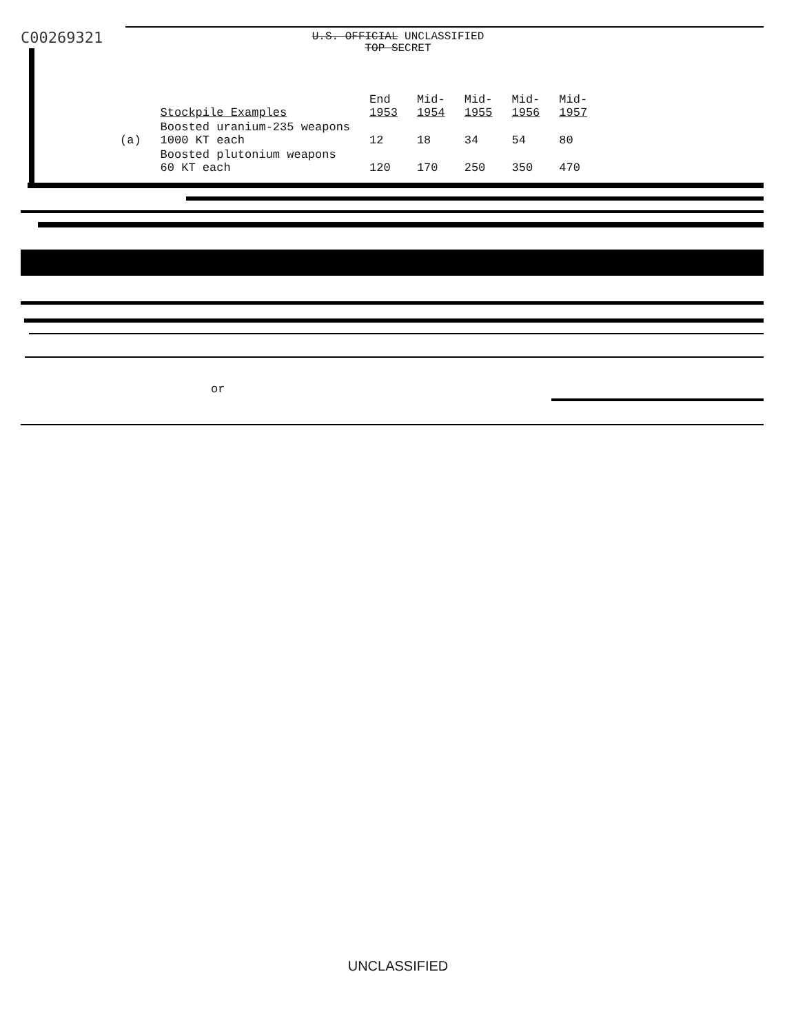C00269321
U.S. OFFICIAL UNCLASSIFIED
TOP SECRET
| | Stockpile Examples | End 1953 | Mid- 1954 | Mid- 1955 | Mid- 1956 | Mid- 1957 |
| --- | --- | --- | --- | --- | --- | --- |
| (a) | Boosted uranium-235 weapons 1000 KT each | 12 | 18 | 34 | 54 | 80 |
| | Boosted plutonium weapons 60 KT each | 120 | 170 | 250 | 350 | 470 |
or
UNCLASSIFIED